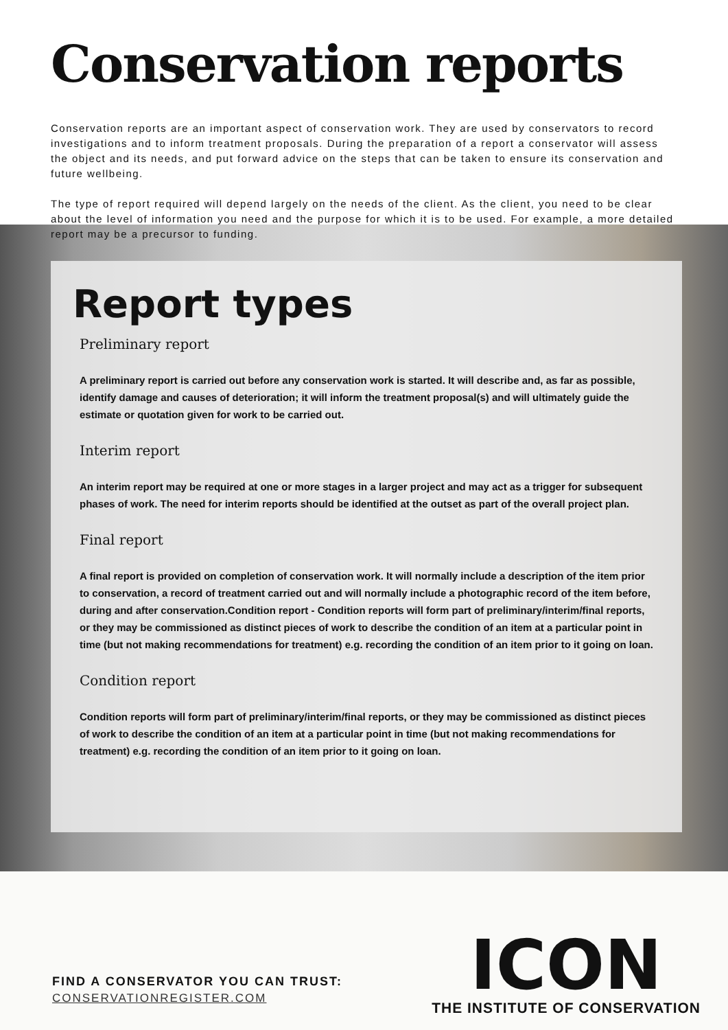Conservation reports
Conservation reports are an important aspect of conservation work. They are used by conservators to record investigations and to inform treatment proposals. During the preparation of a report a conservator will assess the object and its needs, and put forward advice on the steps that can be taken to ensure its conservation and future wellbeing.
The type of report required will depend largely on the needs of the client. As the client, you need to be clear about the level of information you need and the purpose for which it is to be used. For example, a more detailed report may be a precursor to funding.
Report types
Preliminary report
A preliminary report is carried out before any conservation work is started. It will describe and, as far as possible, identify damage and causes of deterioration; it will inform the treatment proposal(s) and will ultimately guide the estimate or quotation given for work to be carried out.
Interim report
An interim report may be required at one or more stages in a larger project and may act as a trigger for subsequent phases of work. The need for interim reports should be identified at the outset as part of the overall project plan.
Final report
A final report is provided on completion of conservation work. It will normally include a description of the item prior to conservation, a record of treatment carried out and will normally include a photographic record of the item before, during and after conservation.Condition report - Condition reports will form part of preliminary/interim/final reports, or they may be commissioned as distinct pieces of work to describe the condition of an item at a particular point in time (but not making recommendations for treatment) e.g. recording the condition of an item prior to it going on loan.
Condition report
Condition reports will form part of preliminary/interim/final reports, or they may be commissioned as distinct pieces of work to describe the condition of an item at a particular point in time (but not making recommendations for treatment) e.g. recording the condition of an item prior to it going on loan.
FIND A CONSERVATOR YOU CAN TRUST:
CONSERVATIONREGISTER.COM
ICON
THE INSTITUTE OF CONSERVATION